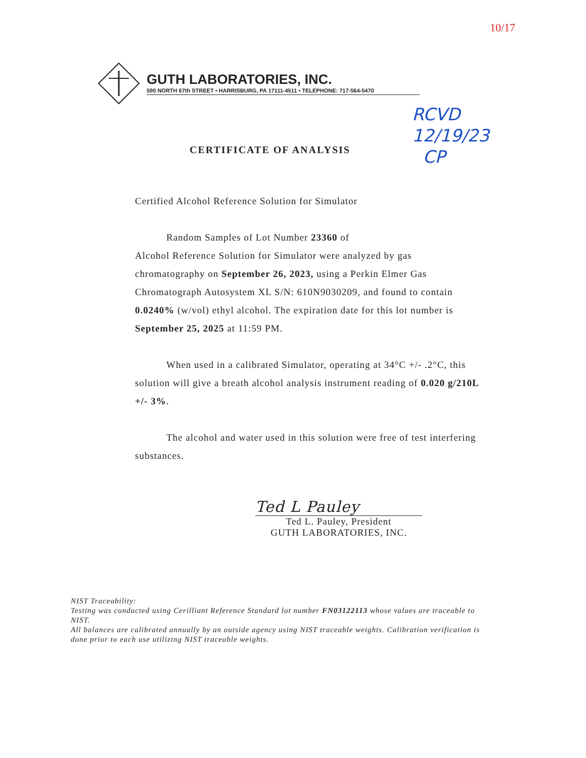10/17
GUTH LABORATORIES, INC.
590 NORTH 67th STREET • HARRISBURG, PA 17111-4511 • TELEPHONE: 717-564-5470
RCVD
12/19/23
CP
CERTIFICATE OF ANALYSIS
Certified Alcohol Reference Solution for Simulator
Random Samples of Lot Number 23360 of
Alcohol Reference Solution for Simulator were analyzed by gas chromatography on September 26, 2023, using a Perkin Elmer Gas Chromatograph Autosystem XL S/N: 610N9030209, and found to contain 0.0240% (w/vol) ethyl alcohol. The expiration date for this lot number is September 25, 2025 at 11:59 PM.
When used in a calibrated Simulator, operating at 34°C +/- .2°C, this solution will give a breath alcohol analysis instrument reading of 0.020 g/210L +/- 3%.
The alcohol and water used in this solution were free of test interfering substances.
Ted L Pauley
Ted L. Pauley, President
GUTH LABORATORIES, INC.
NIST Traceability:
Testing was conducted using Cerilliant Reference Standard lot number FN03122113 whose values are traceable to NIST.
All balances are calibrated annually by an outside agency using NIST traceable weights. Calibration verification is done prior to each use utilizing NIST traceable weights.